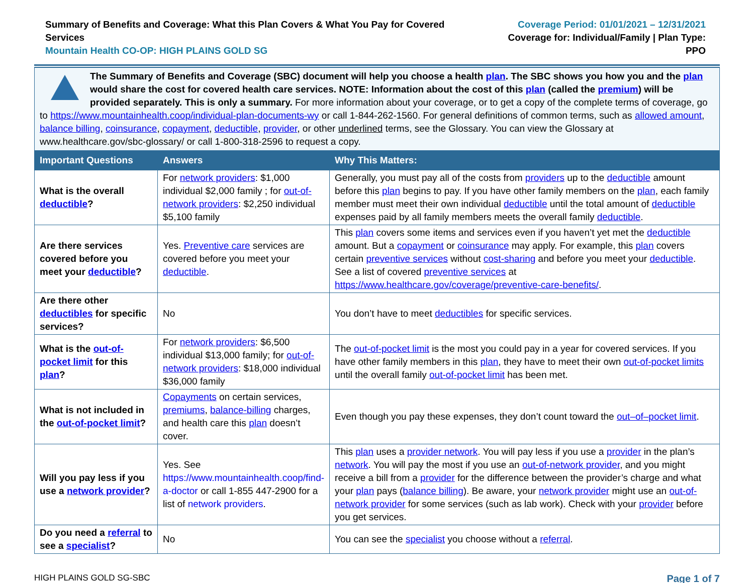Summary of Benefits and Coverage: What this Plan Covers & What You Pay for Covered Services
Mountain Health CO-OP: HIGH PLAINS GOLD SG
Coverage Period: 01/01/2021 – 12/31/2021
Coverage for: Individual/Family | Plan Type: PPO
The Summary of Benefits and Coverage (SBC) document will help you choose a health plan. The SBC shows you how you and the plan would share the cost for covered health care services. NOTE: Information about the cost of this plan (called the premium) will be provided separately. This is only a summary. For more information about your coverage, or to get a copy of the complete terms of coverage, go to https://www.mountainhealth.coop/individual-plan-documents-wy or call 1-844-262-1560. For general definitions of common terms, such as allowed amount, balance billing, coinsurance, copayment, deductible, provider, or other underlined terms, see the Glossary. You can view the Glossary at www.healthcare.gov/sbc-glossary/ or call 1-800-318-2596 to request a copy.
| Important Questions | Answers | Why This Matters: |
| --- | --- | --- |
| What is the overall deductible ? | For network providers : $1,000 individual $2,000 family ; for out-of-network providers : $2,250 individual $5,100 family | Generally, you must pay all of the costs from providers up to the deductible amount before this plan begins to pay. If you have other family members on the plan , each family member must meet their own individual deductible until the total amount of deductible expenses paid by all family members meets the overall family deductible . |
| Are there services covered before you meet your deductible ? | Yes. Preventive care services are covered before you meet your deductible . | This plan covers some items and services even if you haven’t yet met the deductible amount. But a copayment or coinsurance may apply. For example, this plan covers certain preventive services without cost-sharing and before you meet your deductible . See a list of covered preventive services at https://www.healthcare.gov/coverage/preventive-care-benefits/ . |
| Are there other deductibles for specific services? | No | You don’t have to meet deductibles for specific services. |
| What is the out-of-pocket limit for this plan ? | For network providers : $6,500 individual $13,000 family; for out-of-network providers : $18,000 individual $36,000 family | The out-of-pocket limit is the most you could pay in a year for covered services. If you have other family members in this plan , they have to meet their own out-of-pocket limits until the overall family out-of-pocket limit has been met. |
| What is not included in the out-of-pocket limit ? | Copayments on certain services, premiums , balance-billing charges, and health care this plan doesn’t cover. | Even though you pay these expenses, they don’t count toward the out–of–pocket limit . |
| Will you pay less if you use a network provider ? | Yes. See https://www.mountainhealth.coop/find-a-doctor or call 1-855 447-2900 for a list of network providers . | This plan uses a provider network . You will pay less if you use a provider in the plan’s network . You will pay the most if you use an out-of-network provider , and you might receive a bill from a provider for the difference between the provider’s charge and what your plan pays ( balance billing ). Be aware, your network provider might use an out-of-network provider for some services (such as lab work). Check with your provider before you get services. |
| Do you need a referral to see a specialist ? | No | You can see the specialist you choose without a referral . |
HIGH PLAINS GOLD SG-SBC Page 1 of 7